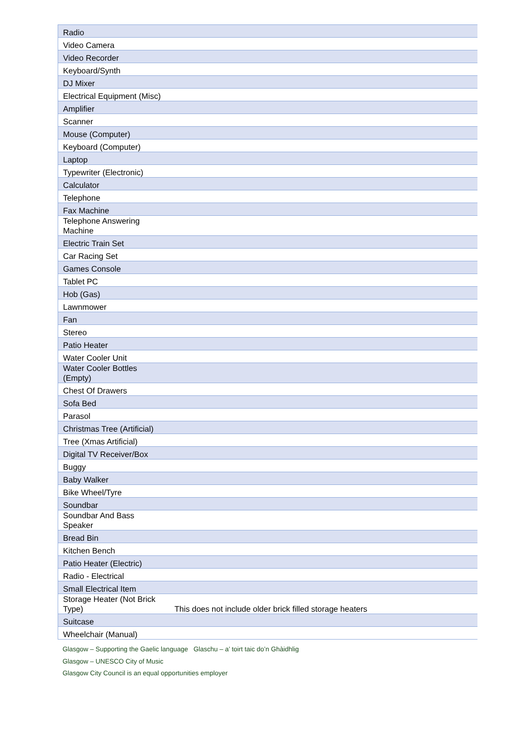| Radio | |
| Video Camera | |
| Video Recorder | |
| Keyboard/Synth | |
| DJ Mixer | |
| Electrical Equipment (Misc) | |
| Amplifier | |
| Scanner | |
| Mouse (Computer) | |
| Keyboard (Computer) | |
| Laptop | |
| Typewriter (Electronic) | |
| Calculator | |
| Telephone | |
| Fax Machine | |
| Telephone Answering Machine | |
| Electric Train Set | |
| Car Racing Set | |
| Games Console | |
| Tablet PC | |
| Hob (Gas) | |
| Lawnmower | |
| Fan | |
| Stereo | |
| Patio Heater | |
| Water Cooler Unit | |
| Water Cooler Bottles (Empty) | |
| Chest Of Drawers | |
| Sofa Bed | |
| Parasol | |
| Christmas Tree (Artificial) | |
| Tree (Xmas Artificial) | |
| Digital TV Receiver/Box | |
| Buggy | |
| Baby Walker | |
| Bike Wheel/Tyre | |
| Soundbar | |
| Soundbar And Bass Speaker | |
| Bread Bin | |
| Kitchen Bench | |
| Patio Heater (Electric) | |
| Radio - Electrical | |
| Small Electrical Item | |
| Storage Heater (Not Brick Type) | This does not include older brick filled storage heaters |
| Suitcase | |
| Wheelchair (Manual) | |
Glasgow – Supporting the Gaelic language Glaschu – a’ toirt taic do’n Ghàidhlig
Glasgow – UNESCO City of Music
Glasgow City Council is an equal opportunities employer